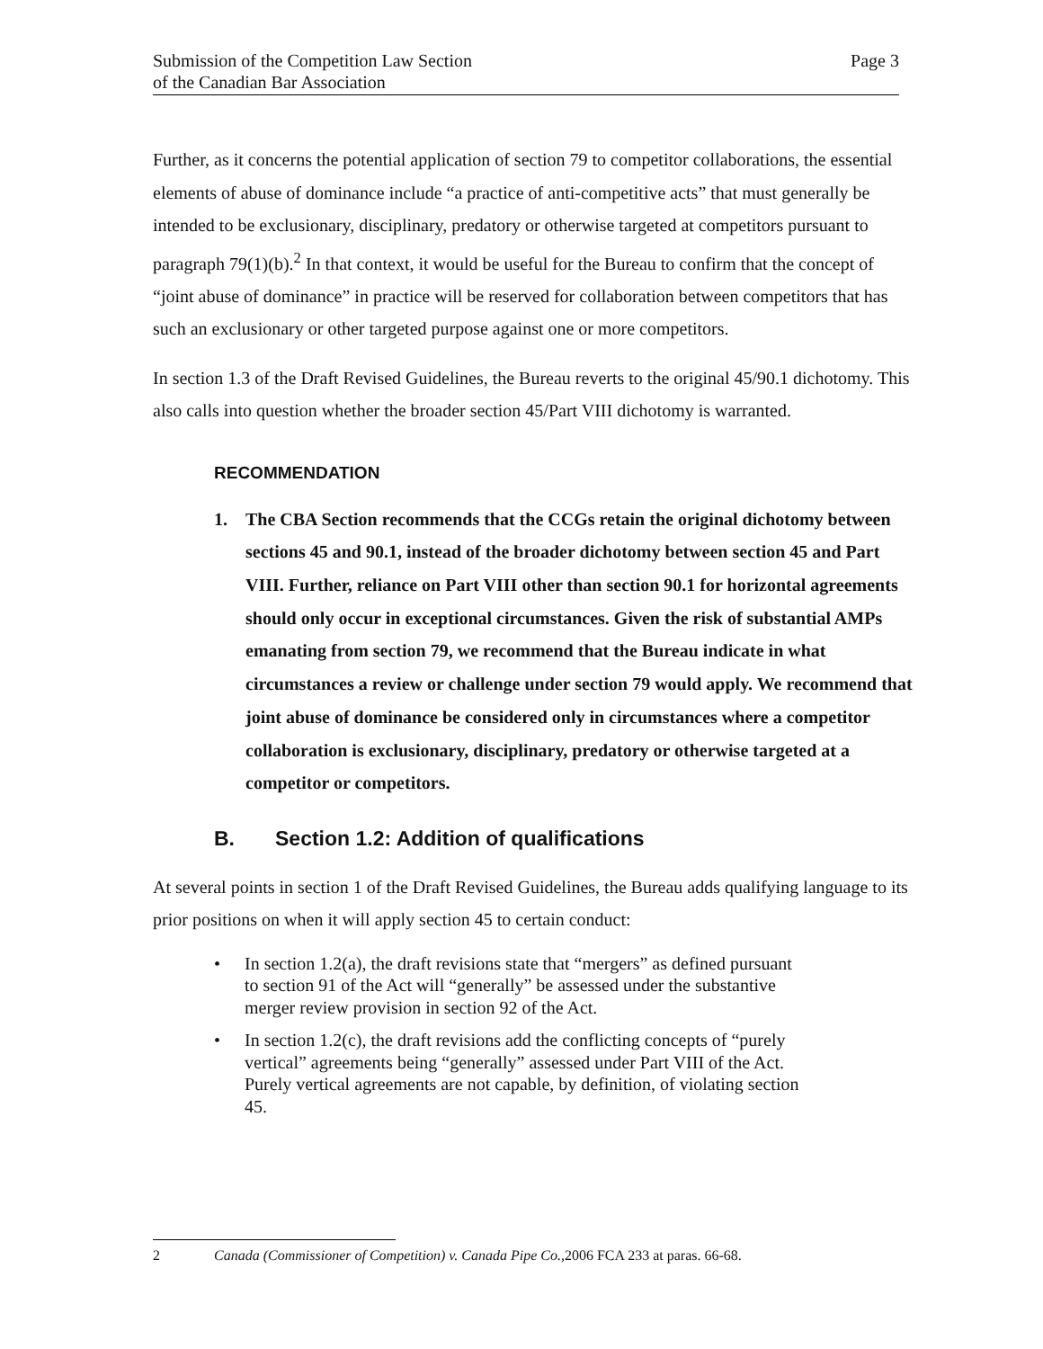Submission of the Competition Law Section
of the Canadian Bar Association
Page 3
Further, as it concerns the potential application of section 79 to competitor collaborations, the essential elements of abuse of dominance include “a practice of anti-competitive acts” that must generally be intended to be exclusionary, disciplinary, predatory or otherwise targeted at competitors pursuant to paragraph 79(1)(b).<sup>2</sup> In that context, it would be useful for the Bureau to confirm that the concept of “joint abuse of dominance” in practice will be reserved for collaboration between competitors that has such an exclusionary or other targeted purpose against one or more competitors.
In section 1.3 of the Draft Revised Guidelines, the Bureau reverts to the original 45/90.1 dichotomy. This also calls into question whether the broader section 45/Part VIII dichotomy is warranted.
RECOMMENDATION
1. The CBA Section recommends that the CCGs retain the original dichotomy between sections 45 and 90.1, instead of the broader dichotomy between section 45 and Part VIII. Further, reliance on Part VIII other than section 90.1 for horizontal agreements should only occur in exceptional circumstances. Given the risk of substantial AMPs emanating from section 79, we recommend that the Bureau indicate in what circumstances a review or challenge under section 79 would apply. We recommend that joint abuse of dominance be considered only in circumstances where a competitor collaboration is exclusionary, disciplinary, predatory or otherwise targeted at a competitor or competitors.
B. Section 1.2: Addition of qualifications
At several points in section 1 of the Draft Revised Guidelines, the Bureau adds qualifying language to its prior positions on when it will apply section 45 to certain conduct:
• In section 1.2(a), the draft revisions state that “mergers” as defined pursuant to section 91 of the Act will “generally” be assessed under the substantive merger review provision in section 92 of the Act.
• In section 1.2(c), the draft revisions add the conflicting concepts of “purely vertical” agreements being “generally” assessed under Part VIII of the Act. Purely vertical agreements are not capable, by definition, of violating section 45.
2 Canada (Commissioner of Competition) v. Canada Pipe Co., 2006 FCA 233 at paras. 66-68.